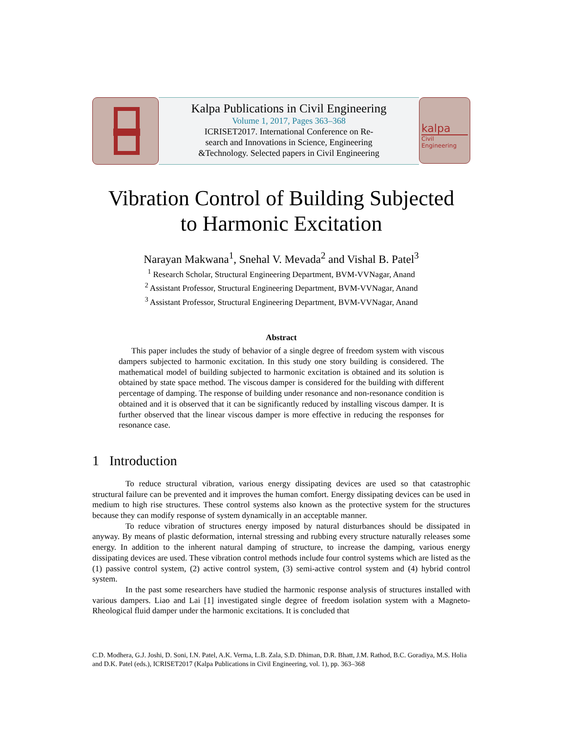Kalpa Publications in Civil Engineering
Volume 1, 2017, Pages 363–368
ICRISET2017. International Conference on Re-
search and Innovations in Science, Engineering
&Technology. Selected papers in Civil Engineering
kalpa
Civil
Engineering
Vibration Control of Building Subjected
to Harmonic Excitation
Narayan Makwana<sup>1</sup>, Snehal V. Mevada<sup>2</sup> and Vishal B. Patel<sup>3</sup>
<sup>1</sup> Research Scholar, Structural Engineering Department, BVM-VVNagar, Anand
<sup>2</sup> Assistant Professor, Structural Engineering Department, BVM-VVNagar, Anand
<sup>3</sup> Assistant Professor, Structural Engineering Department, BVM-VVNagar, Anand
Abstract
This paper includes the study of behavior of a single degree of freedom system with viscous dampers subjected to harmonic excitation. In this study one story building is considered. The mathematical model of building subjected to harmonic excitation is obtained and its solution is obtained by state space method. The viscous damper is considered for the building with different percentage of damping. The response of building under resonance and non-resonance condition is obtained and it is observed that it can be significantly reduced by installing viscous damper. It is further observed that the linear viscous damper is more effective in reducing the responses for resonance case.
1 Introduction
To reduce structural vibration, various energy dissipating devices are used so that catastrophic structural failure can be prevented and it improves the human comfort. Energy dissipating devices can be used in medium to high rise structures. These control systems also known as the protective system for the structures because they can modify response of system dynamically in an acceptable manner.
To reduce vibration of structures energy imposed by natural disturbances should be dissipated in anyway. By means of plastic deformation, internal stressing and rubbing every structure naturally releases some energy. In addition to the inherent natural damping of structure, to increase the damping, various energy dissipating devices are used. These vibration control methods include four control systems which are listed as the (1) passive control system, (2) active control system, (3) semi-active control system and (4) hybrid control system.
In the past some researchers have studied the harmonic response analysis of structures installed with various dampers. Liao and Lai [1] investigated single degree of freedom isolation system with a Magneto-Rheological fluid damper under the harmonic excitations. It is concluded that
C.D. Modhera, G.J. Joshi, D. Soni, I.N. Patel, A.K. Verma, L.B. Zala, S.D. Dhiman, D.R. Bhatt, J.M. Rathod, B.C. Goradiya, M.S. Holia and D.K. Patel (eds.), ICRISET2017 (Kalpa Publications in Civil Engineering, vol. 1), pp. 363–368